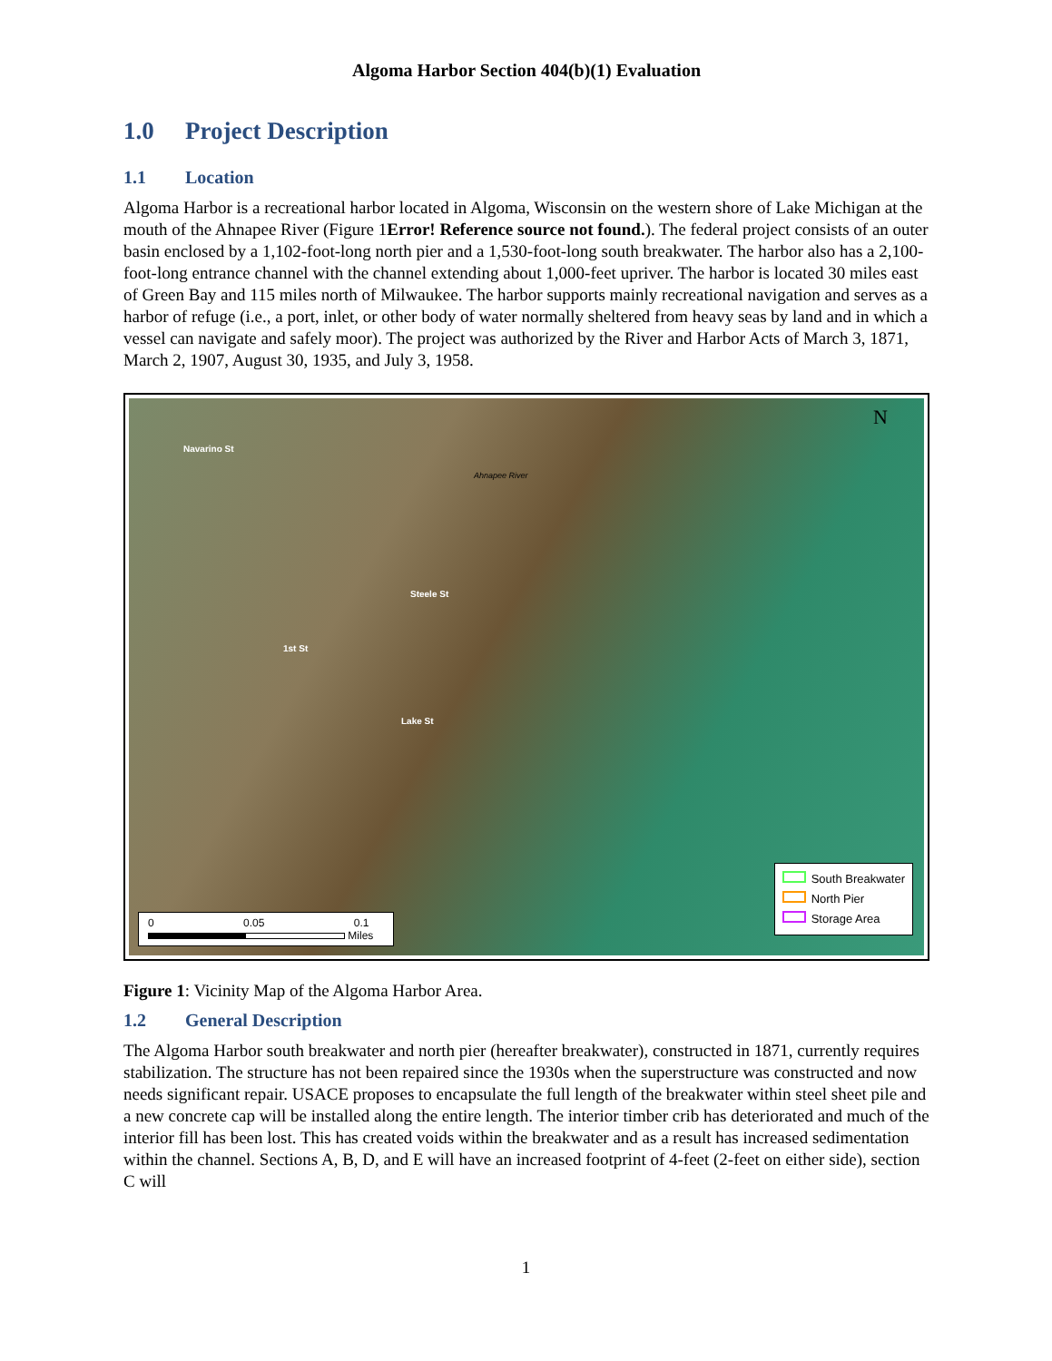Algoma Harbor Section 404(b)(1) Evaluation
1.0 Project Description
1.1 Location
Algoma Harbor is a recreational harbor located in Algoma, Wisconsin on the western shore of Lake Michigan at the mouth of the Ahnapee River (Figure 1Error! Reference source not found.). The federal project consists of an outer basin enclosed by a 1,102-foot-long north pier and a 1,530-foot-long south breakwater. The harbor also has a 2,100-foot-long entrance channel with the channel extending about 1,000-feet upriver. The harbor is located 30 miles east of Green Bay and 115 miles north of Milwaukee. The harbor supports mainly recreational navigation and serves as a harbor of refuge (i.e., a port, inlet, or other body of water normally sheltered from heavy seas by land and in which a vessel can navigate and safely moor). The project was authorized by the River and Harbor Acts of March 3, 1871, March 2, 1907, August 30, 1935, and July 3, 1958.
N
Navarino St
Ahnapee River
Steele St
1st St
Lake St
South Breakwater
North Pier
Storage Area
0 0.05 0.1
Miles
Figure 1: Vicinity Map of the Algoma Harbor Area.
1.2 General Description
The Algoma Harbor south breakwater and north pier (hereafter breakwater), constructed in 1871, currently requires stabilization. The structure has not been repaired since the 1930s when the superstructure was constructed and now needs significant repair. USACE proposes to encapsulate the full length of the breakwater within steel sheet pile and a new concrete cap will be installed along the entire length. The interior timber crib has deteriorated and much of the interior fill has been lost. This has created voids within the breakwater and as a result has increased sedimentation within the channel. Sections A, B, D, and E will have an increased footprint of 4-feet (2-feet on either side), section C will
1